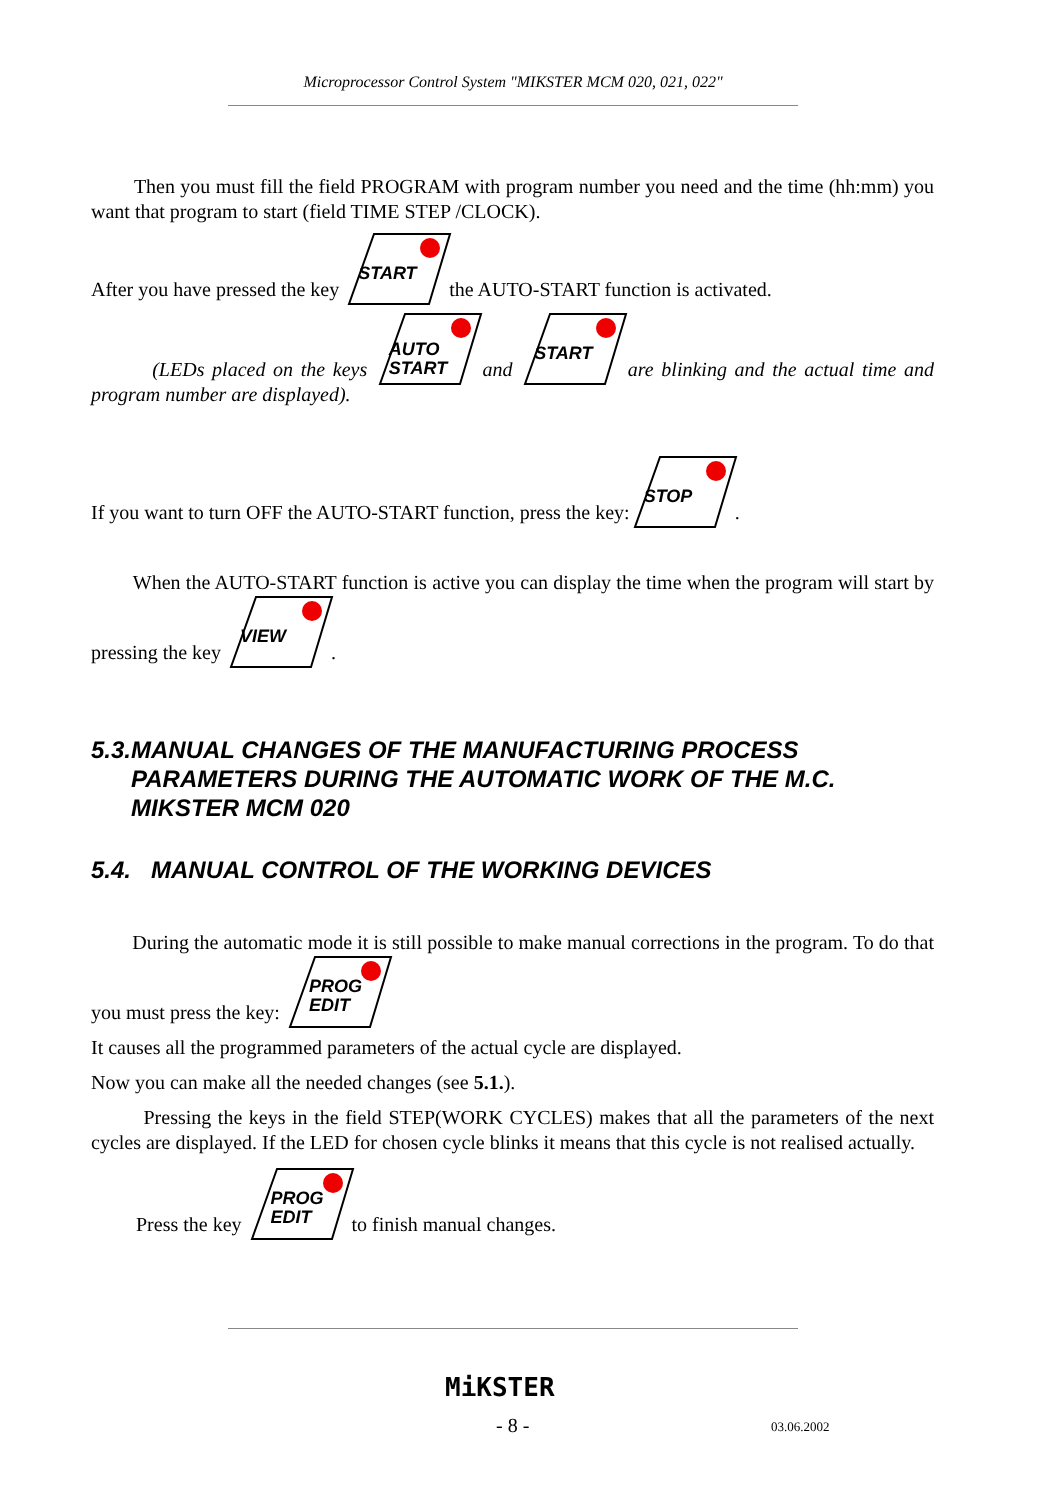Microprocessor Control System "MIKSTER MCM 020, 021, 022"
Then you must fill the field PROGRAM with program number you need and the time (hh:mm) you want that program to start (field TIME STEP /CLOCK).
After you have pressed the key START the AUTO-START function is activated.
(LEDs placed on the keys AUTO
START and START are blinking and the actual time and program number are displayed).
If you want to turn OFF the AUTO-START function, press the key: STOP .
When the AUTO-START function is active you can display the time when the program will start by pressing the key VIEW .
5.3. MANUAL CHANGES OF THE MANUFACTURING PROCESS PARAMETERS DURING THE AUTOMATIC WORK OF THE M.C. MIKSTER MCM 020
5.4. MANUAL CONTROL OF THE WORKING DEVICES
During the automatic mode it is still possible to make manual corrections in the program. To do that you must press the key: PROG
EDIT
It causes all the programmed parameters of the actual cycle are displayed.
Now you can make all the needed changes (see 5.1.).
Pressing the keys in the field STEP(WORK CYCLES) makes that all the parameters of the next cycles are displayed. If the LED for chosen cycle blinks it means that this cycle is not realised actually.
Press the key PROG
EDIT to finish manual changes.
MiKSTER
- 8 - 03.06.2002